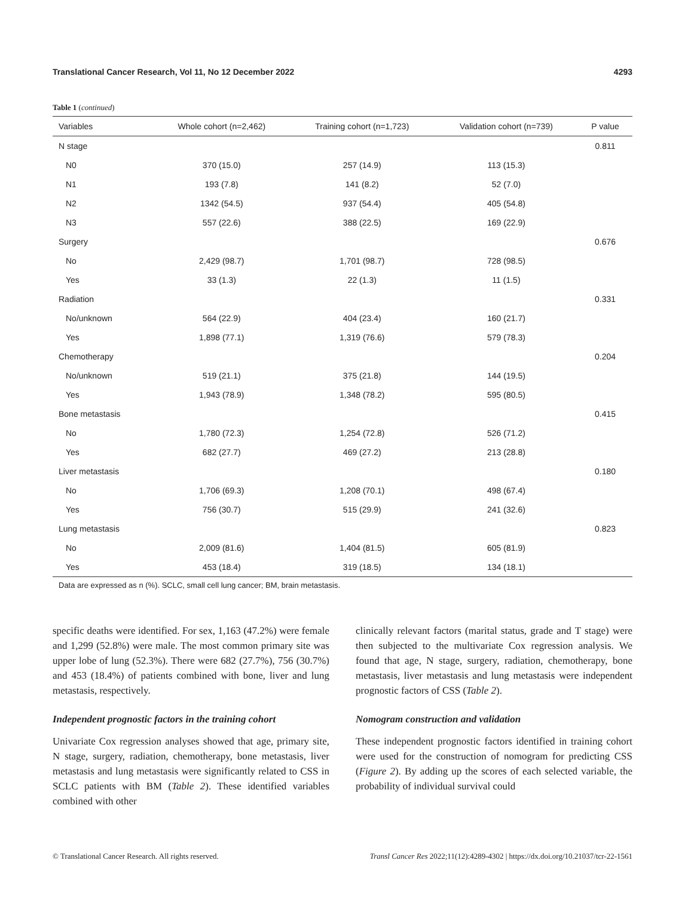Translational Cancer Research, Vol 11, No 12 December 2022 4293
Table 1 (continued)
| Variables | Whole cohort (n=2,462) | Training cohort (n=1,723) | Validation cohort (n=739) | P value |
| --- | --- | --- | --- | --- |
| N stage | | | | 0.811 |
| N0 | 370 (15.0) | 257 (14.9) | 113 (15.3) | |
| N1 | 193 (7.8) | 141 (8.2) | 52 (7.0) | |
| N2 | 1342 (54.5) | 937 (54.4) | 405 (54.8) | |
| N3 | 557 (22.6) | 388 (22.5) | 169 (22.9) | |
| Surgery | | | | 0.676 |
| No | 2,429 (98.7) | 1,701 (98.7) | 728 (98.5) | |
| Yes | 33 (1.3) | 22 (1.3) | 11 (1.5) | |
| Radiation | | | | 0.331 |
| No/unknown | 564 (22.9) | 404 (23.4) | 160 (21.7) | |
| Yes | 1,898 (77.1) | 1,319 (76.6) | 579 (78.3) | |
| Chemotherapy | | | | 0.204 |
| No/unknown | 519 (21.1) | 375 (21.8) | 144 (19.5) | |
| Yes | 1,943 (78.9) | 1,348 (78.2) | 595 (80.5) | |
| Bone metastasis | | | | 0.415 |
| No | 1,780 (72.3) | 1,254 (72.8) | 526 (71.2) | |
| Yes | 682 (27.7) | 469 (27.2) | 213 (28.8) | |
| Liver metastasis | | | | 0.180 |
| No | 1,706 (69.3) | 1,208 (70.1) | 498 (67.4) | |
| Yes | 756 (30.7) | 515 (29.9) | 241 (32.6) | |
| Lung metastasis | | | | 0.823 |
| No | 2,009 (81.6) | 1,404 (81.5) | 605 (81.9) | |
| Yes | 453 (18.4) | 319 (18.5) | 134 (18.1) | |
Data are expressed as n (%). SCLC, small cell lung cancer; BM, brain metastasis.
specific deaths were identified. For sex, 1,163 (47.2%) were female and 1,299 (52.8%) were male. The most common primary site was upper lobe of lung (52.3%). There were 682 (27.7%), 756 (30.7%) and 453 (18.4%) of patients combined with bone, liver and lung metastasis, respectively.
Independent prognostic factors in the training cohort
Univariate Cox regression analyses showed that age, primary site, N stage, surgery, radiation, chemotherapy, bone metastasis, liver metastasis and lung metastasis were significantly related to CSS in SCLC patients with BM (Table 2). These identified variables combined with other
clinically relevant factors (marital status, grade and T stage) were then subjected to the multivariate Cox regression analysis. We found that age, N stage, surgery, radiation, chemotherapy, bone metastasis, liver metastasis and lung metastasis were independent prognostic factors of CSS (Table 2).
Nomogram construction and validation
These independent prognostic factors identified in training cohort were used for the construction of nomogram for predicting CSS (Figure 2). By adding up the scores of each selected variable, the probability of individual survival could
© Translational Cancer Research. All rights reserved. Transl Cancer Res 2022;11(12):4289-4302 | https://dx.doi.org/10.21037/tcr-22-1561